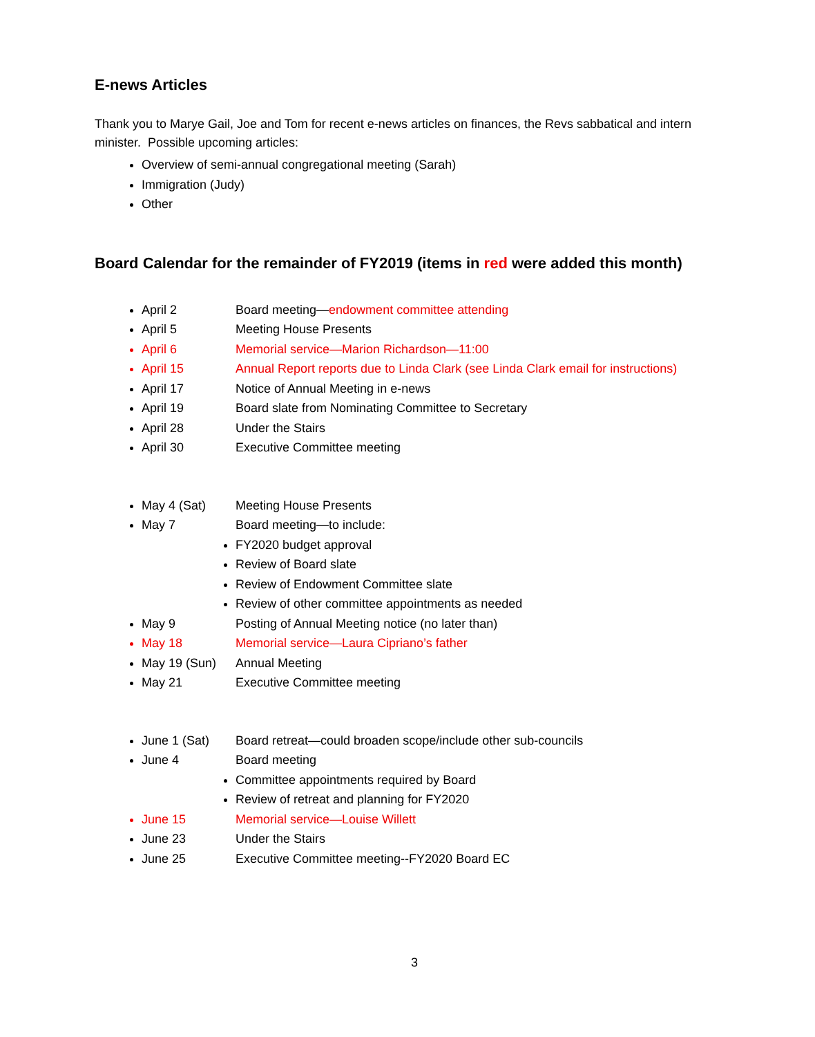E-news Articles
Thank you to Marye Gail, Joe and Tom for recent e-news articles on finances, the Revs sabbatical and intern minister. Possible upcoming articles:
Overview of semi-annual congregational meeting (Sarah)
Immigration (Judy)
Other
Board Calendar for the remainder of FY2019 (items in red were added this month)
April 2 Board meeting—endowment committee attending
April 5 Meeting House Presents
April 6 Memorial service—Marion Richardson—11:00
April 15 Annual Report reports due to Linda Clark (see Linda Clark email for instructions)
April 17 Notice of Annual Meeting in e-news
April 19 Board slate from Nominating Committee to Secretary
April 28 Under the Stairs
April 30 Executive Committee meeting
May 4 (Sat) Meeting House Presents
May 7 Board meeting—to include:
FY2020 budget approval
Review of Board slate
Review of Endowment Committee slate
Review of other committee appointments as needed
May 9 Posting of Annual Meeting notice (no later than)
May 18 Memorial service—Laura Cipriano’s father
May 19 (Sun) Annual Meeting
May 21 Executive Committee meeting
June 1 (Sat) Board retreat—could broaden scope/include other sub-councils
June 4 Board meeting
Committee appointments required by Board
Review of retreat and planning for FY2020
June 15 Memorial service—Louise Willett
June 23 Under the Stairs
June 25 Executive Committee meeting--FY2020 Board EC
3